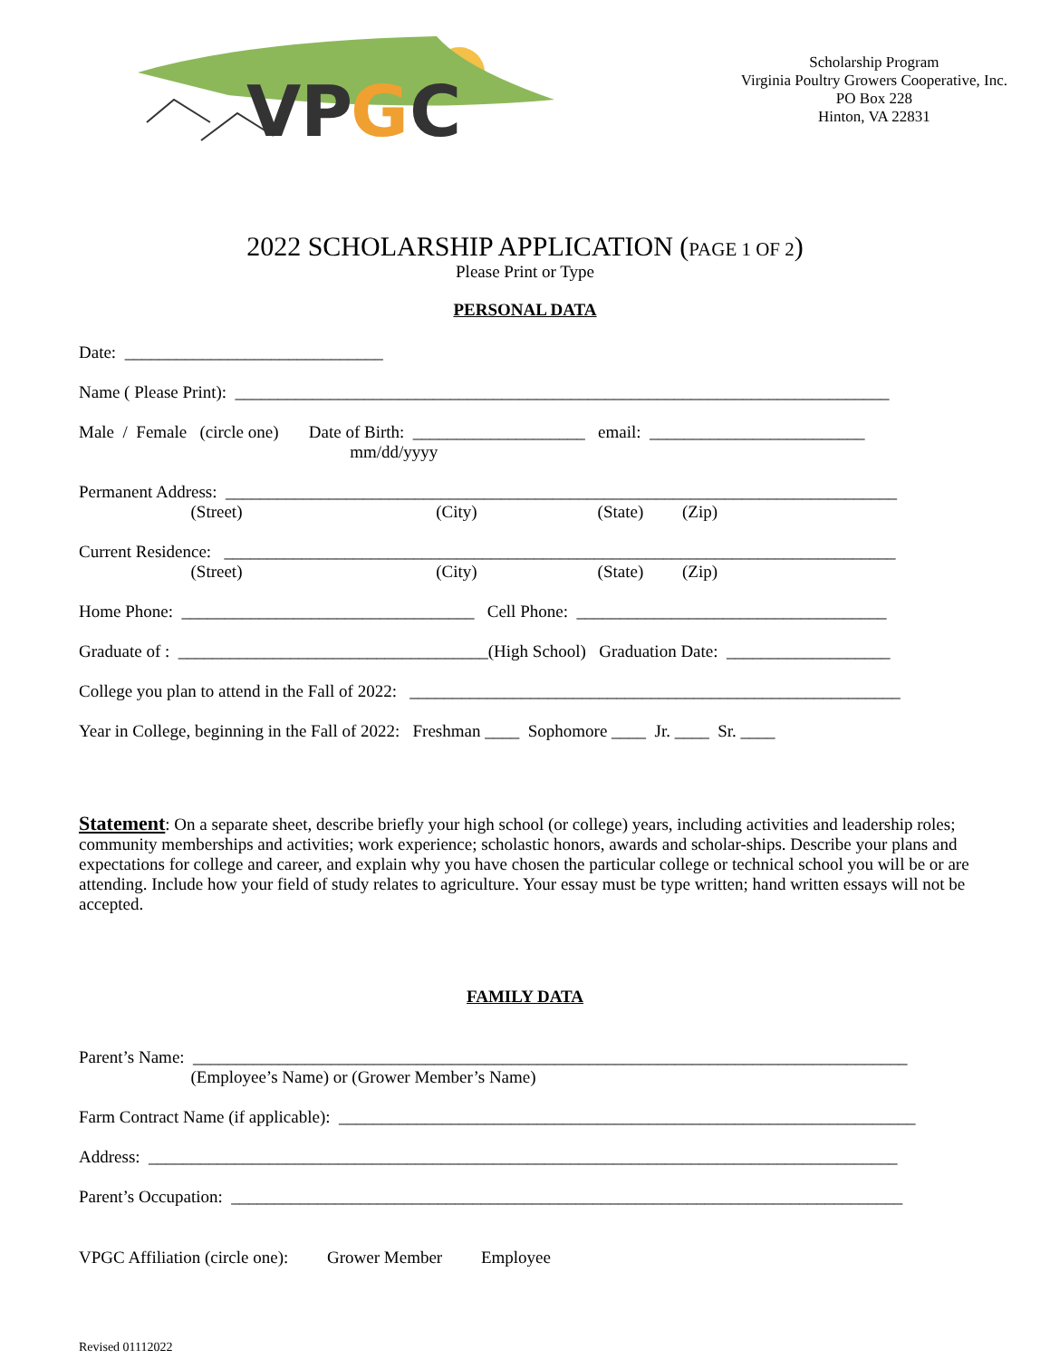V
P
G
C
Scholarship Program
Virginia Poultry Growers Cooperative, Inc.
PO Box 228
Hinton, VA 22831
2022 SCHOLARSHIP APPLICATION (PAGE 1 OF 2)
Please Print or Type
PERSONAL DATA
Date: ______________________________
Name ( Please Print): ____________________________________________________________________________
Male / Female (circle one) Date of Birth: ____________________ email: _________________________
mm/dd/yyyy
Permanent Address: ______________________________________________________________________________
(Street) (City) (State) (Zip)
Current Residence: ______________________________________________________________________________
(Street) (City) (State) (Zip)
Home Phone: __________________________________ Cell Phone: ____________________________________
Graduate of : ____________________________________(High School) Graduation Date: ___________________
College you plan to attend in the Fall of 2022: _________________________________________________________
Year in College, beginning in the Fall of 2022: Freshman ____ Sophomore ____ Jr. ____ Sr. ____
Statement: On a separate sheet, describe briefly your high school (or college) years, including activities and leadership roles; community memberships and activities; work experience; scholastic honors, awards and scholar-ships. Describe your plans and expectations for college and career, and explain why you have chosen the particular college or technical school you will be or are attending. Include how your field of study relates to agriculture. Your essay must be type written; hand written essays will not be accepted.
FAMILY DATA
Parent’s Name: ___________________________________________________________________________________
(Employee’s Name) or (Grower Member’s Name)
Farm Contract Name (if applicable): ___________________________________________________________________
Address: _______________________________________________________________________________________
Parent’s Occupation: ______________________________________________________________________________
VPGC Affiliation (circle one): Grower Member Employee
Revised 01112022